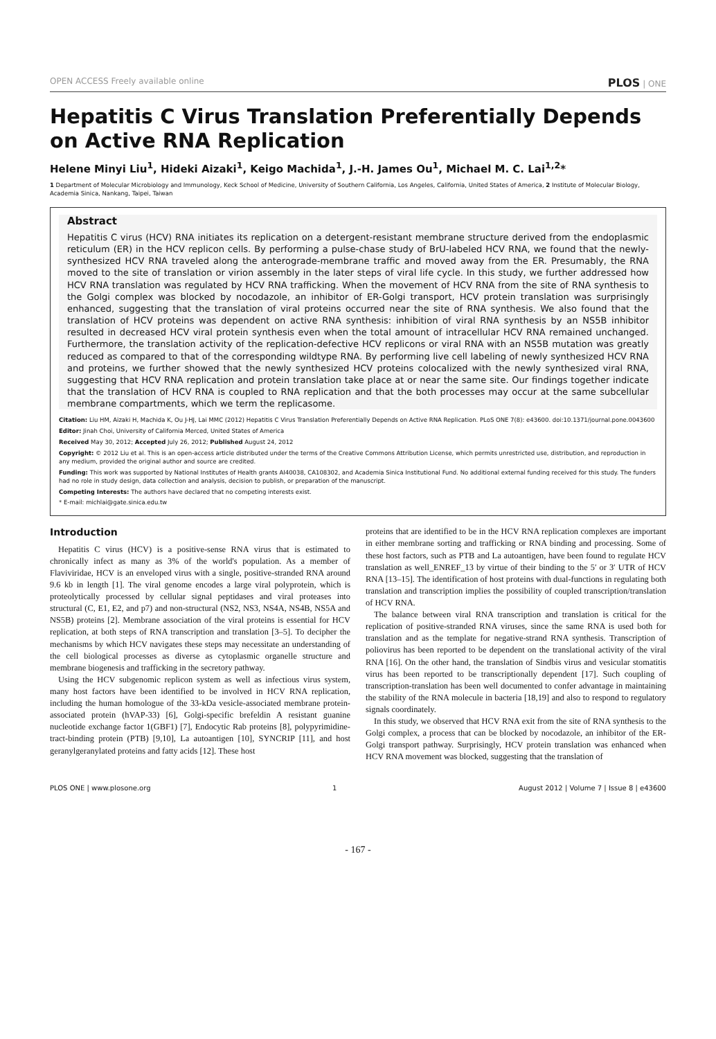OPEN ACCESS Freely available online PLOS | ONE
Hepatitis C Virus Translation Preferentially Depends on Active RNA Replication
Helene Minyi Liu<sup>1</sup>, Hideki Aizaki<sup>1</sup>, Keigo Machida<sup>1</sup>, J.-H. James Ou<sup>1</sup>, Michael M. C. Lai<sup>1,2</sup>*
1 Department of Molecular Microbiology and Immunology, Keck School of Medicine, University of Southern California, Los Angeles, California, United States of America, 2 Institute of Molecular Biology, Academia Sinica, Nankang, Taipei, Taiwan
Abstract
Hepatitis C virus (HCV) RNA initiates its replication on a detergent-resistant membrane structure derived from the endoplasmic reticulum (ER) in the HCV replicon cells. By performing a pulse-chase study of BrU-labeled HCV RNA, we found that the newly-synthesized HCV RNA traveled along the anterograde-membrane traffic and moved away from the ER. Presumably, the RNA moved to the site of translation or virion assembly in the later steps of viral life cycle. In this study, we further addressed how HCV RNA translation was regulated by HCV RNA trafficking. When the movement of HCV RNA from the site of RNA synthesis to the Golgi complex was blocked by nocodazole, an inhibitor of ER-Golgi transport, HCV protein translation was surprisingly enhanced, suggesting that the translation of viral proteins occurred near the site of RNA synthesis. We also found that the translation of HCV proteins was dependent on active RNA synthesis: inhibition of viral RNA synthesis by an NS5B inhibitor resulted in decreased HCV viral protein synthesis even when the total amount of intracellular HCV RNA remained unchanged. Furthermore, the translation activity of the replication-defective HCV replicons or viral RNA with an NS5B mutation was greatly reduced as compared to that of the corresponding wildtype RNA. By performing live cell labeling of newly synthesized HCV RNA and proteins, we further showed that the newly synthesized HCV proteins colocalized with the newly synthesized viral RNA, suggesting that HCV RNA replication and protein translation take place at or near the same site. Our findings together indicate that the translation of HCV RNA is coupled to RNA replication and that the both processes may occur at the same subcellular membrane compartments, which we term the replicasome.
Citation: Liu HM, Aizaki H, Machida K, Ou J-HJ, Lai MMC (2012) Hepatitis C Virus Translation Preferentially Depends on Active RNA Replication. PLoS ONE 7(8): e43600. doi:10.1371/journal.pone.0043600
Editor: Jinah Choi, University of California Merced, United States of America
Received May 30, 2012; Accepted July 26, 2012; Published August 24, 2012
Copyright: © 2012 Liu et al. This is an open-access article distributed under the terms of the Creative Commons Attribution License, which permits unrestricted use, distribution, and reproduction in any medium, provided the original author and source are credited.
Funding: This work was supported by National Institutes of Health grants AI40038, CA108302, and Academia Sinica Institutional Fund. No additional external funding received for this study. The funders had no role in study design, data collection and analysis, decision to publish, or preparation of the manuscript.
Competing Interests: The authors have declared that no competing interests exist.
* E-mail: michlai@gate.sinica.edu.tw
Introduction
Hepatitis C virus (HCV) is a positive-sense RNA virus that is estimated to chronically infect as many as 3% of the world's population. As a member of Flaviviridae, HCV is an enveloped virus with a single, positive-stranded RNA around 9.6 kb in length [1]. The viral genome encodes a large viral polyprotein, which is proteolytically processed by cellular signal peptidases and viral proteases into structural (C, E1, E2, and p7) and non-structural (NS2, NS3, NS4A, NS4B, NS5A and NS5B) proteins [2]. Membrane association of the viral proteins is essential for HCV replication, at both steps of RNA transcription and translation [3–5]. To decipher the mechanisms by which HCV navigates these steps may necessitate an understanding of the cell biological processes as diverse as cytoplasmic organelle structure and membrane biogenesis and trafficking in the secretory pathway.
Using the HCV subgenomic replicon system as well as infectious virus system, many host factors have been identified to be involved in HCV RNA replication, including the human homologue of the 33-kDa vesicle-associated membrane protein-associated protein (hVAP-33) [6], Golgi-specific brefeldin A resistant guanine nucleotide exchange factor 1(GBF1) [7], Endocytic Rab proteins [8], polypyrimidine-tract-binding protein (PTB) [9,10], La autoantigen [10], SYNCRIP [11], and host geranylgeranylated proteins and fatty acids [12]. These host
proteins that are identified to be in the HCV RNA replication complexes are important in either membrane sorting and trafficking or RNA binding and processing. Some of these host factors, such as PTB and La autoantigen, have been found to regulate HCV translation as well_ENREF_13 by virtue of their binding to the 5′ or 3′ UTR of HCV RNA [13–15]. The identification of host proteins with dual-functions in regulating both translation and transcription implies the possibility of coupled transcription/translation of HCV RNA.
The balance between viral RNA transcription and translation is critical for the replication of positive-stranded RNA viruses, since the same RNA is used both for translation and as the template for negative-strand RNA synthesis. Transcription of poliovirus has been reported to be dependent on the translational activity of the viral RNA [16]. On the other hand, the translation of Sindbis virus and vesicular stomatitis virus has been reported to be transcriptionally dependent [17]. Such coupling of transcription-translation has been well documented to confer advantage in maintaining the stability of the RNA molecule in bacteria [18,19] and also to respond to regulatory signals coordinately.
In this study, we observed that HCV RNA exit from the site of RNA synthesis to the Golgi complex, a process that can be blocked by nocodazole, an inhibitor of the ER-Golgi transport pathway. Surprisingly, HCV protein translation was enhanced when HCV RNA movement was blocked, suggesting that the translation of
PLOS ONE | www.plosone.org 1 August 2012 | Volume 7 | Issue 8 | e43600
- 167 -